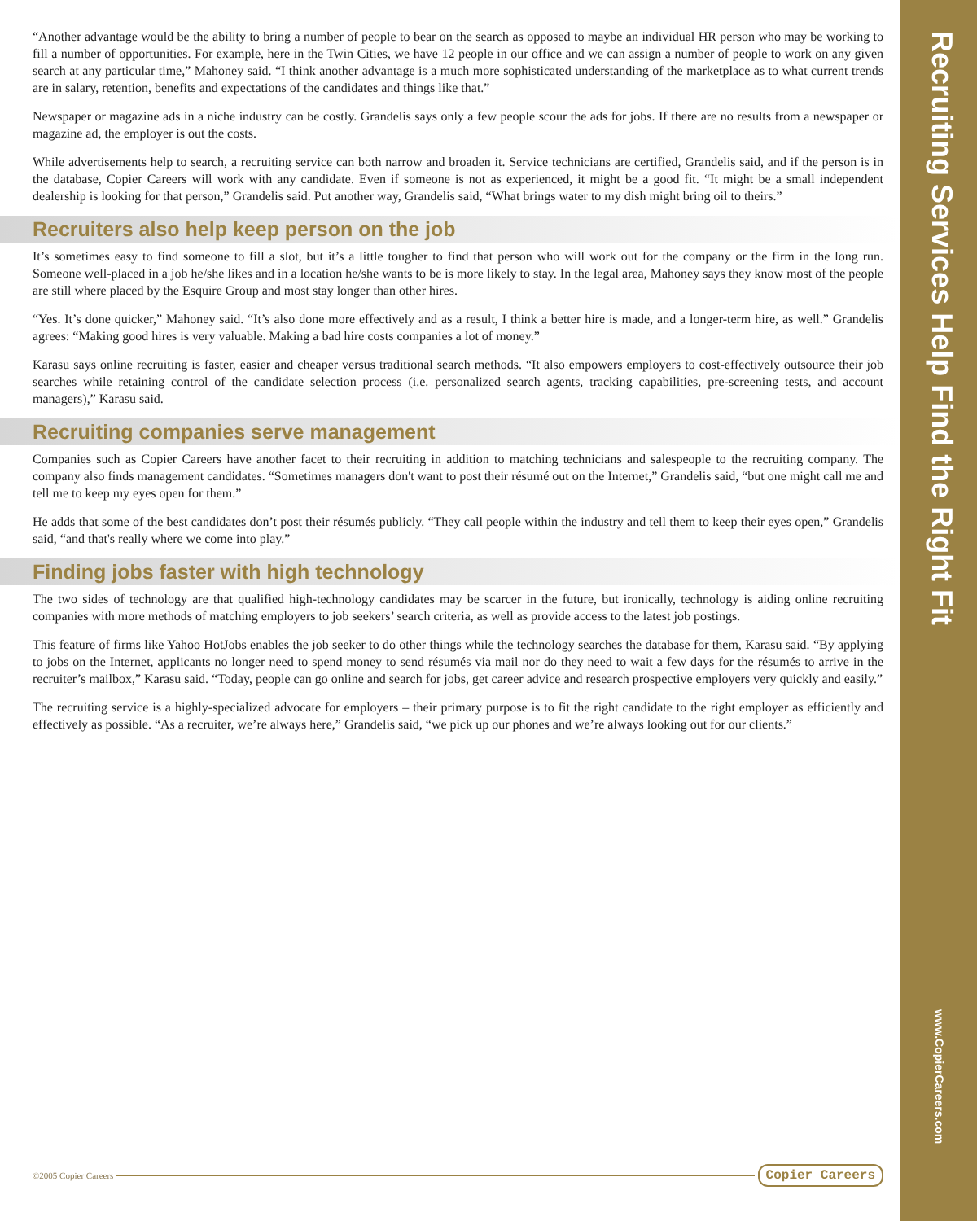“Another advantage would be the ability to bring a number of people to bear on the search as opposed to maybe an individual HR person who may be working to fill a number of opportunities. For example, here in the Twin Cities, we have 12 people in our office and we can assign a number of people to work on any given search at any particular time,” Mahoney said. “I think another advantage is a much more sophisticated understanding of the marketplace as to what current trends are in salary, retention, benefits and expectations of the candidates and things like that.”
Newspaper or magazine ads in a niche industry can be costly. Grandelis says only a few people scour the ads for jobs. If there are no results from a newspaper or magazine ad, the employer is out the costs.
While advertisements help to search, a recruiting service can both narrow and broaden it. Service technicians are certified, Grandelis said, and if the person is in the database, Copier Careers will work with any candidate. Even if someone is not as experienced, it might be a good fit. “It might be a small independent dealership is looking for that person,” Grandelis said. Put another way, Grandelis said, “What brings water to my dish might bring oil to theirs.”
Recruiters also help keep person on the job
It’s sometimes easy to find someone to fill a slot, but it’s a little tougher to find that person who will work out for the company or the firm in the long run. Someone well-placed in a job he/she likes and in a location he/she wants to be is more likely to stay. In the legal area, Mahoney says they know most of the people are still where placed by the Esquire Group and most stay longer than other hires.
“Yes. It’s done quicker,” Mahoney said. “It’s also done more effectively and as a result, I think a better hire is made, and a longer-term hire, as well.” Grandelis agrees: “Making good hires is very valuable. Making a bad hire costs companies a lot of money.”
Karasu says online recruiting is faster, easier and cheaper versus traditional search methods. “It also empowers employers to cost-effectively outsource their job searches while retaining control of the candidate selection process (i.e. personalized search agents, tracking capabilities, pre-screening tests, and account managers),” Karasu said.
Recruiting companies serve management
Companies such as Copier Careers have another facet to their recruiting in addition to matching technicians and salespeople to the recruiting company. The company also finds management candidates. “Sometimes managers don't want to post their résumé out on the Internet,” Grandelis said, “but one might call me and tell me to keep my eyes open for them.”
He adds that some of the best candidates don’t post their résumés publicly. “They call people within the industry and tell them to keep their eyes open,” Grandelis said, “and that's really where we come into play.”
Finding jobs faster with high technology
The two sides of technology are that qualified high-technology candidates may be scarcer in the future, but ironically, technology is aiding online recruiting companies with more methods of matching employers to job seekers’ search criteria, as well as provide access to the latest job postings.
This feature of firms like Yahoo HotJobs enables the job seeker to do other things while the technology searches the database for them, Karasu said. “By applying to jobs on the Internet, applicants no longer need to spend money to send résumés via mail nor do they need to wait a few days for the résumés to arrive in the recruiter’s mailbox,” Karasu said. “Today, people can go online and search for jobs, get career advice and research prospective employers very quickly and easily.”
The recruiting service is a highly-specialized advocate for employers – their primary purpose is to fit the right candidate to the right employer as efficiently and effectively as possible. “As a recruiter, we’re always here,” Grandelis said, “we pick up our phones and we’re always looking out for our clients.”
©2005 Copier Careers Copier Careers
Recruiting Services Help Find the Right Fit
www.CopierCareers.com